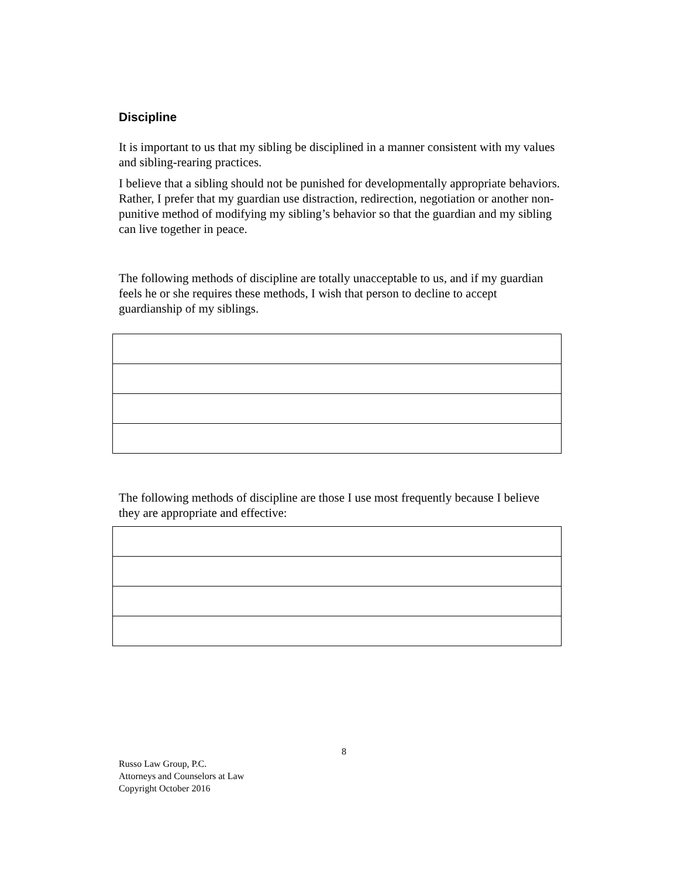Discipline
It is important to us that my sibling be disciplined in a manner consistent with my values and sibling-rearing practices.
I believe that a sibling should not be punished for developmentally appropriate behaviors. Rather, I prefer that my guardian use distraction, redirection, negotiation or another non-punitive method of modifying my sibling’s behavior so that the guardian and my sibling can live together in peace.
The following methods of discipline are totally unacceptable to us, and if my guardian feels he or she requires these methods, I wish that person to decline to accept guardianship of my siblings.
The following methods of discipline are those I use most frequently because I believe they are appropriate and effective:
8
Russo Law Group, P.C.
Attorneys and Counselors at Law
Copyright October 2016